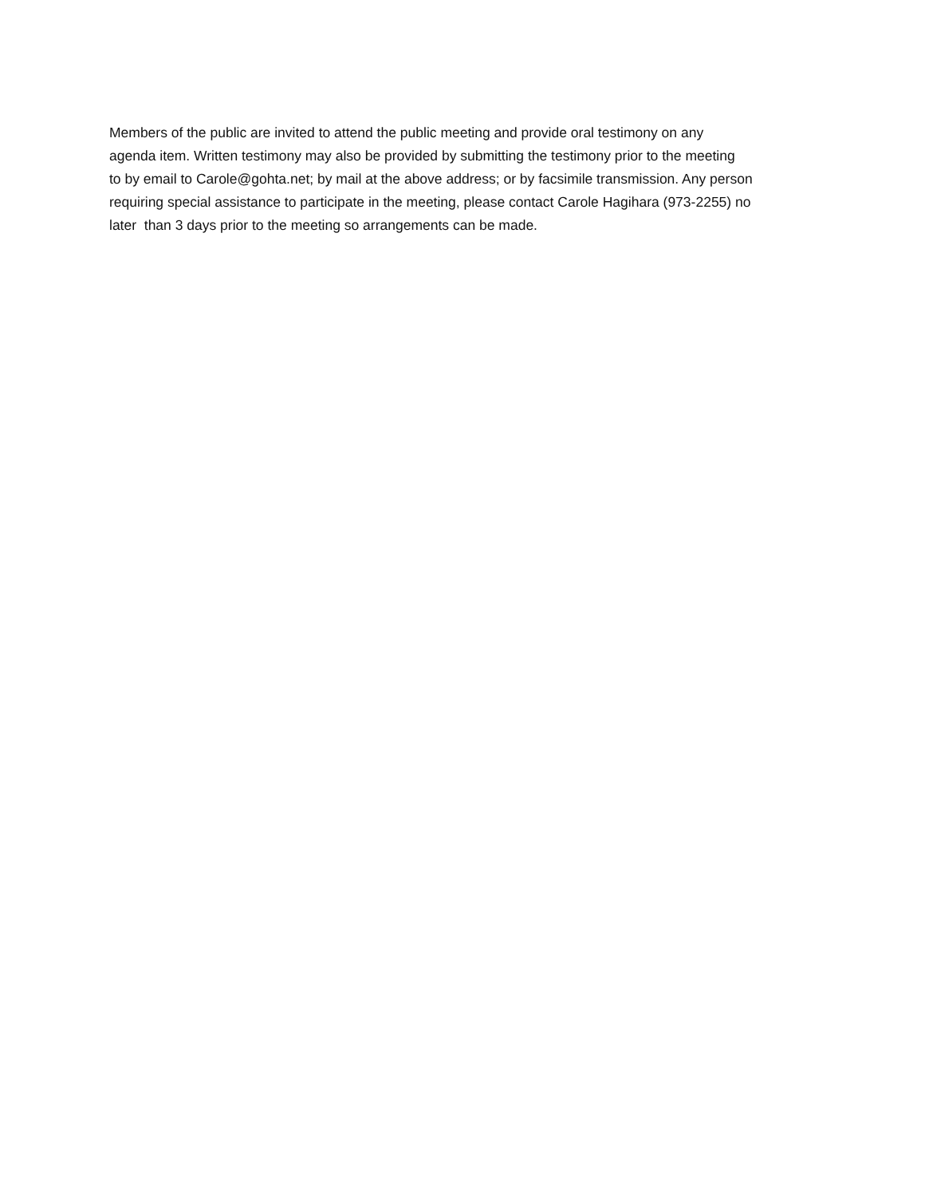Members of the public are invited to attend the public meeting and provide oral testimony on any
agenda item. Written testimony may also be provided by submitting the testimony prior to the meeting
to by email to Carole@gohta.net; by mail at the above address; or by facsimile transmission. Any person
requiring special assistance to participate in the meeting, please contact Carole Hagihara (973-2255) no
later than 3 days prior to the meeting so arrangements can be made.